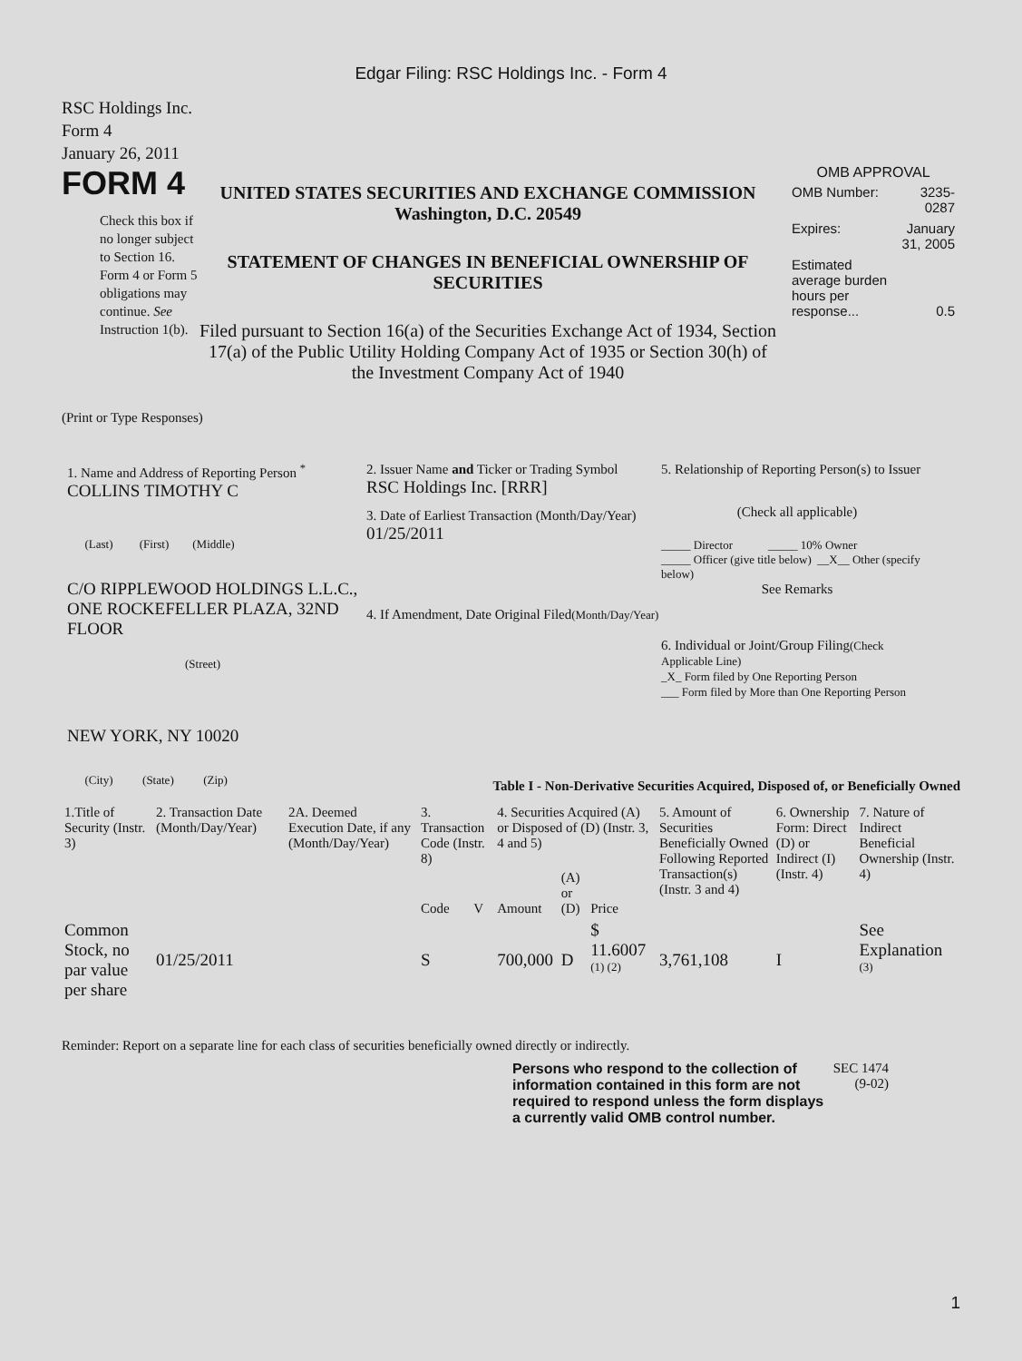Edgar Filing: RSC Holdings Inc. - Form 4
RSC Holdings Inc.
Form 4
January 26, 2011
FORM 4
Check this box if no longer subject to Section 16. Form 4 or Form 5 obligations may continue. See Instruction 1(b).
UNITED STATES SECURITIES AND EXCHANGE COMMISSION
Washington, D.C. 20549
STATEMENT OF CHANGES IN BENEFICIAL OWNERSHIP OF SECURITIES
Filed pursuant to Section 16(a) of the Securities Exchange Act of 1934, Section 17(a) of the Public Utility Holding Company Act of 1935 or Section 30(h) of the Investment Company Act of 1940
OMB APPROVAL
| OMB Number: | 3235-0287 |
| Expires: | January 31, 2005 |
| Estimated average burden hours per response... | 0.5 |
(Print or Type Responses)
1. Name and Address of Reporting Person <sup>*</sup>
COLLINS TIMOTHY C
(Last) (First) (Middle)
C/O RIPPLEWOOD HOLDINGS L.L.C., ONE ROCKEFELLER PLAZA, 32ND FLOOR
(Street)
NEW YORK, NY 10020
(City) (State) (Zip)
2. Issuer Name and Ticker or Trading Symbol
RSC Holdings Inc. [RRR]
3. Date of Earliest Transaction (Month/Day/Year)
01/25/2011
4. If Amendment, Date Original Filed(Month/Day/Year)
5. Relationship of Reporting Person(s) to Issuer
(Check all applicable)
_____ Director _____ 10% Owner
_____ Officer (give title below) __X__ Other (specify below)
See Remarks
6. Individual or Joint/Group Filing(Check Applicable Line)
_X_ Form filed by One Reporting Person
___ Form filed by More than One Reporting Person
Table I - Non-Derivative Securities Acquired, Disposed of, or Beneficially Owned
| 1.Title of Security (Instr. 3) | 2. Transaction Date (Month/Day/Year) | 2A. Deemed Execution Date, if any (Month/Day/Year) | 3. Transaction Code (Instr. 8) | | 4. Securities Acquired (A) or Disposed of (D) (Instr. 3, 4 and 5) | | | 5. Amount of Securities Beneficially Owned Following Reported Transaction(s) (Instr. 3 and 4) | 6. Ownership Form: Direct (D) or Indirect (I) (Instr. 4) | 7. Nature of Indirect Beneficial Ownership (Instr. 4) |
| --- | --- | --- | --- | --- | --- | --- | --- | --- | --- | --- |
| | | | Code | V | Amount | (A) or (D) | Price | | | |
| Common Stock, no par value per share | 01/25/2011 | | S | | 700,000 | D | $ 11.6007 <sup>(1) (2)</sup> | 3,761,108 | I | See Explanation <sup>(3)</sup> |
Reminder: Report on a separate line for each class of securities beneficially owned directly or indirectly.
Persons who respond to the collection of information contained in this form are not required to respond unless the form displays a currently valid OMB control number.
SEC 1474
(9-02)
1